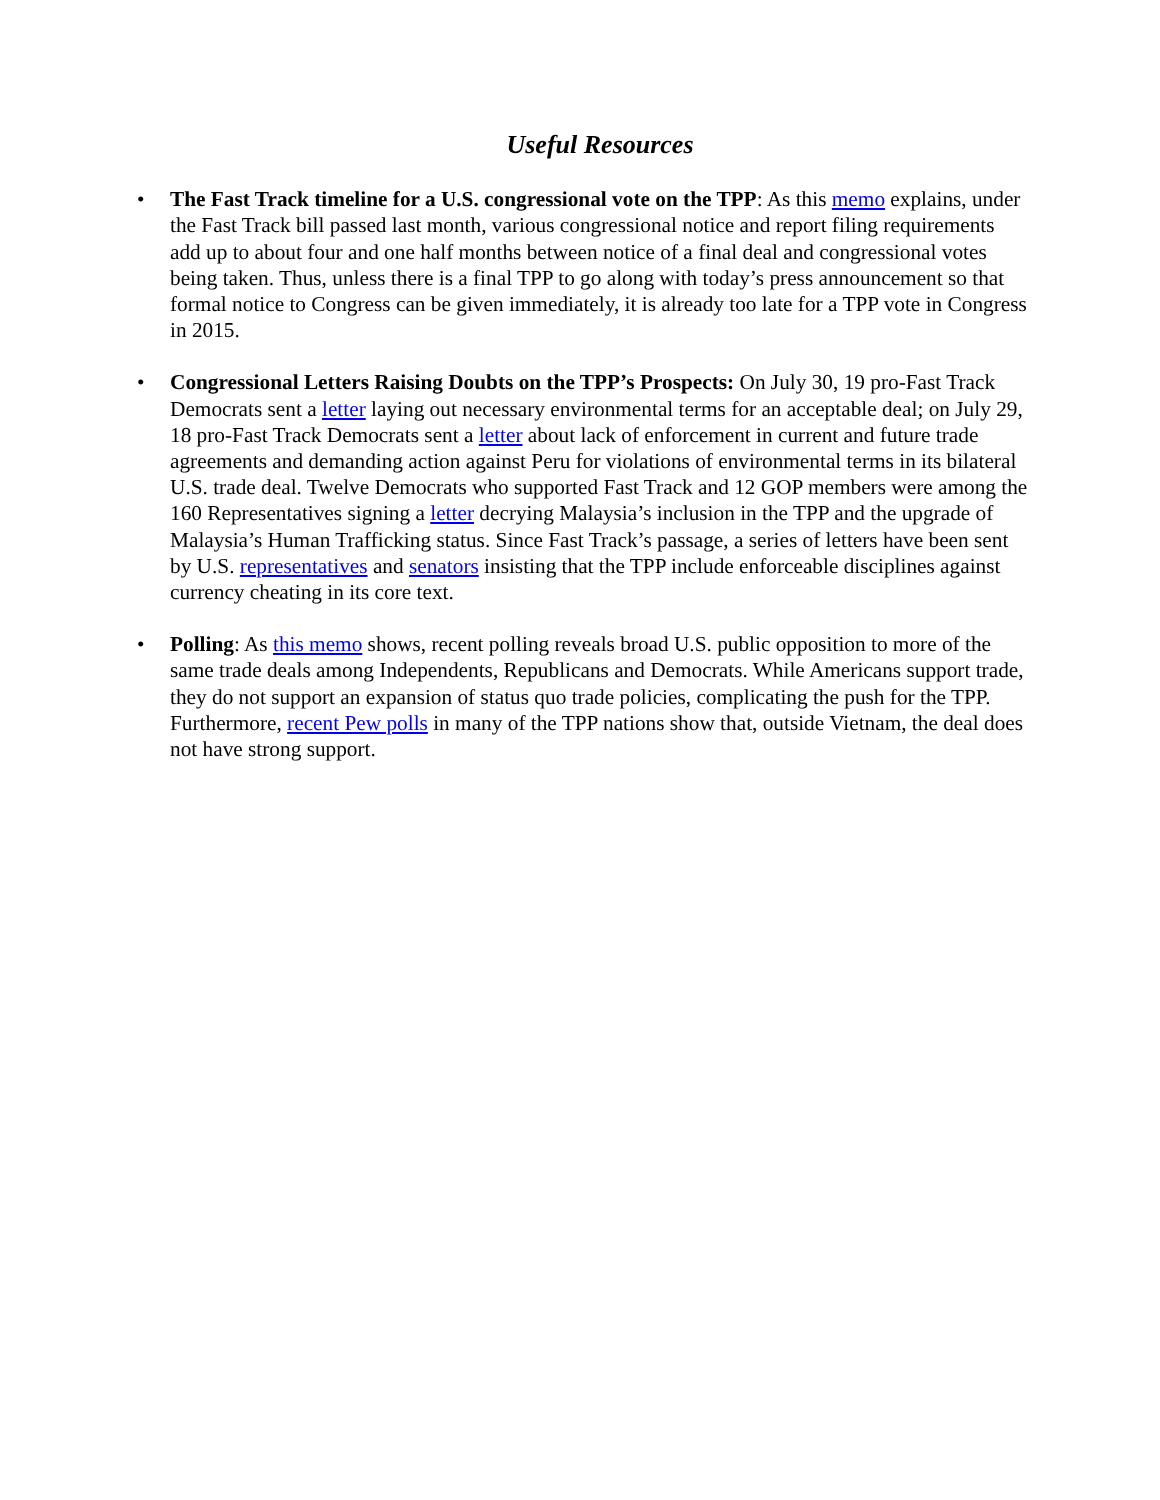Useful Resources
• The Fast Track timeline for a U.S. congressional vote on the TPP: As this memo explains, under the Fast Track bill passed last month, various congressional notice and report filing requirements add up to about four and one half months between notice of a final deal and congressional votes being taken. Thus, unless there is a final TPP to go along with today’s press announcement so that formal notice to Congress can be given immediately, it is already too late for a TPP vote in Congress in 2015.
• Congressional Letters Raising Doubts on the TPP’s Prospects: On July 30, 19 pro-Fast Track Democrats sent a letter laying out necessary environmental terms for an acceptable deal; on July 29, 18 pro-Fast Track Democrats sent a letter about lack of enforcement in current and future trade agreements and demanding action against Peru for violations of environmental terms in its bilateral U.S. trade deal. Twelve Democrats who supported Fast Track and 12 GOP members were among the 160 Representatives signing a letter decrying Malaysia’s inclusion in the TPP and the upgrade of Malaysia’s Human Trafficking status. Since Fast Track’s passage, a series of letters have been sent by U.S. representatives and senators insisting that the TPP include enforceable disciplines against currency cheating in its core text.
• Polling: As this memo shows, recent polling reveals broad U.S. public opposition to more of the same trade deals among Independents, Republicans and Democrats. While Americans support trade, they do not support an expansion of status quo trade policies, complicating the push for the TPP. Furthermore, recent Pew polls in many of the TPP nations show that, outside Vietnam, the deal does not have strong support.